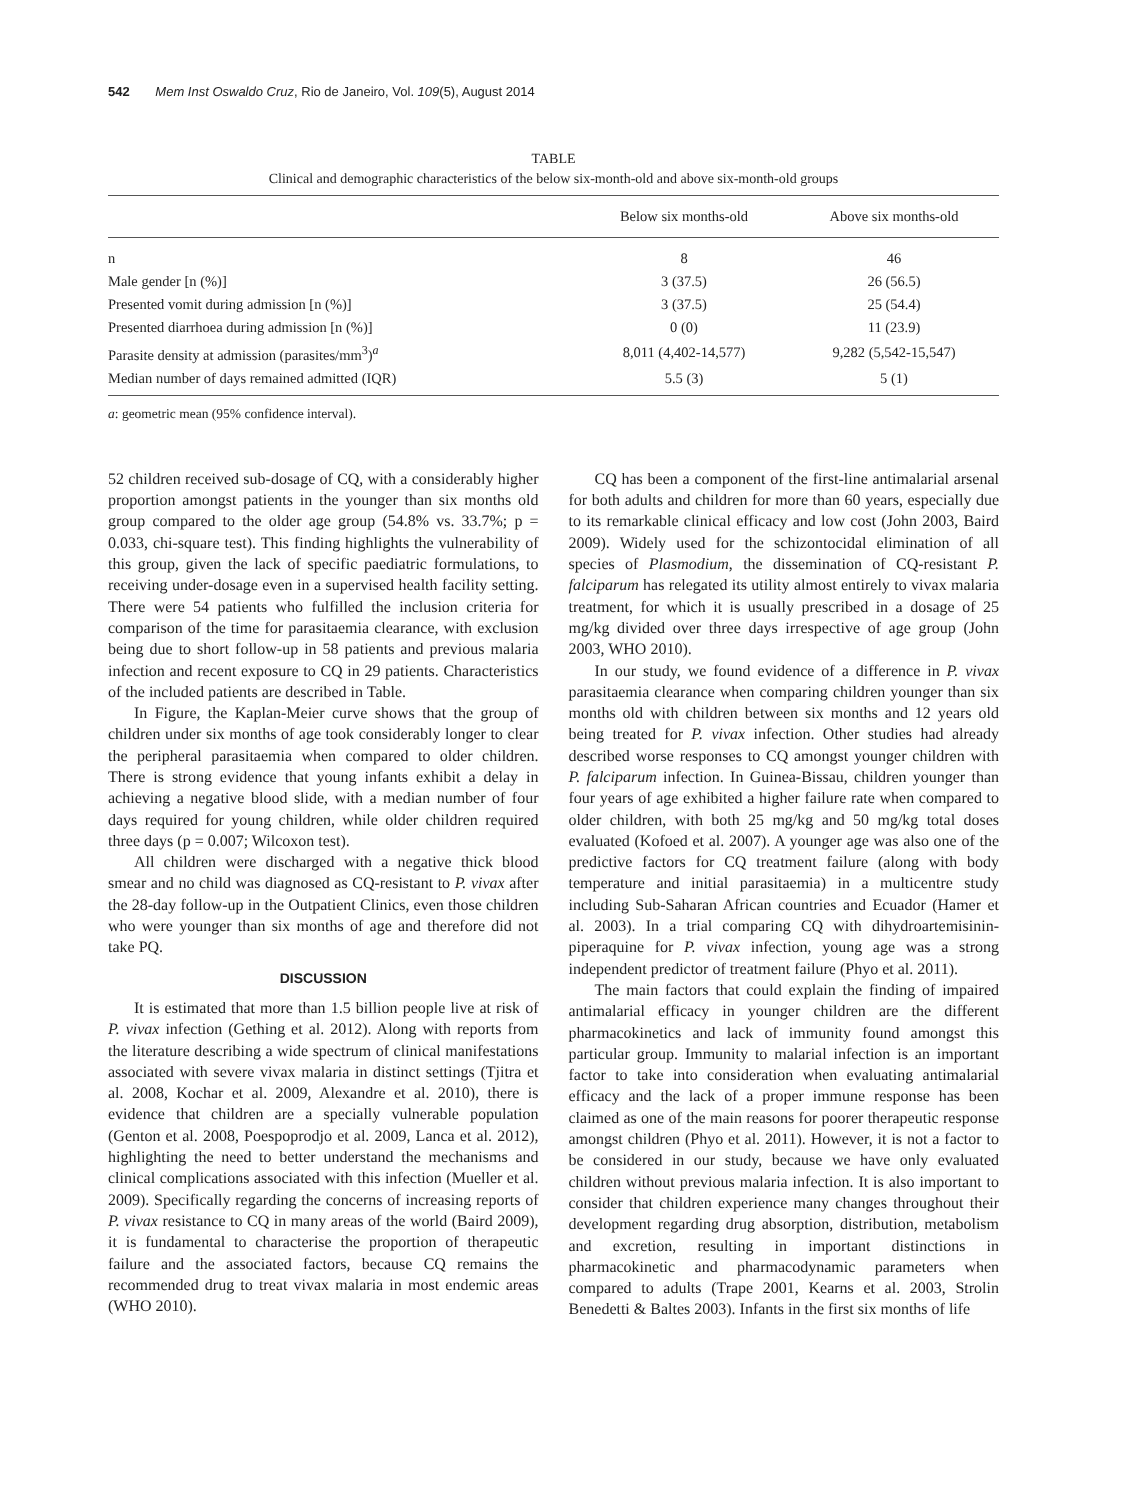542 Mem Inst Oswaldo Cruz, Rio de Janeiro, Vol. 109(5), August 2014
TABLE
Clinical and demographic characteristics of the below six-month-old and above six-month-old groups
| | Below six months-old | Above six months-old |
| --- | --- | --- |
| n | 8 | 46 |
| Male gender [n (%)] | 3 (37.5) | 26 (56.5) |
| Presented vomit during admission [n (%)] | 3 (37.5) | 25 (54.4) |
| Presented diarrhoea during admission [n (%)] | 0 (0) | 11 (23.9) |
| Parasite density at admission (parasites/mm<sup>3</sup>)<sup>a</sup> | 8,011 (4,402-14,577) | 9,282 (5,542-15,547) |
| Median number of days remained admitted (IQR) | 5.5 (3) | 5 (1) |
a: geometric mean (95% confidence interval).
52 children received sub-dosage of CQ, with a considerably higher proportion amongst patients in the younger than six months old group compared to the older age group (54.8% vs. 33.7%; p = 0.033, chi-square test). This finding highlights the vulnerability of this group, given the lack of specific paediatric formulations, to receiving under-dosage even in a supervised health facility setting. There were 54 patients who fulfilled the inclusion criteria for comparison of the time for parasitaemia clearance, with exclusion being due to short follow-up in 58 patients and previous malaria infection and recent exposure to CQ in 29 patients. Characteristics of the included patients are described in Table.
In Figure, the Kaplan-Meier curve shows that the group of children under six months of age took considerably longer to clear the peripheral parasitaemia when compared to older children. There is strong evidence that young infants exhibit a delay in achieving a negative blood slide, with a median number of four days required for young children, while older children required three days (p = 0.007; Wilcoxon test).
All children were discharged with a negative thick blood smear and no child was diagnosed as CQ-resistant to P. vivax after the 28-day follow-up in the Outpatient Clinics, even those children who were younger than six months of age and therefore did not take PQ.
DISCUSSION
It is estimated that more than 1.5 billion people live at risk of P. vivax infection (Gething et al. 2012). Along with reports from the literature describing a wide spectrum of clinical manifestations associated with severe vivax malaria in distinct settings (Tjitra et al. 2008, Kochar et al. 2009, Alexandre et al. 2010), there is evidence that children are a specially vulnerable population (Genton et al. 2008, Poespoprodjo et al. 2009, Lanca et al. 2012), highlighting the need to better understand the mechanisms and clinical complications associated with this infection (Mueller et al. 2009). Specifically regarding the concerns of increasing reports of P. vivax resistance to CQ in many areas of the world (Baird 2009), it is fundamental to characterise the proportion of therapeutic failure and the associated factors, because CQ remains the recommended drug to treat vivax malaria in most endemic areas (WHO 2010).
CQ has been a component of the first-line antimalarial arsenal for both adults and children for more than 60 years, especially due to its remarkable clinical efficacy and low cost (John 2003, Baird 2009). Widely used for the schizontocidal elimination of all species of Plasmodium, the dissemination of CQ-resistant P. falciparum has relegated its utility almost entirely to vivax malaria treatment, for which it is usually prescribed in a dosage of 25 mg/kg divided over three days irrespective of age group (John 2003, WHO 2010).
In our study, we found evidence of a difference in P. vivax parasitaemia clearance when comparing children younger than six months old with children between six months and 12 years old being treated for P. vivax infection. Other studies had already described worse responses to CQ amongst younger children with P. falciparum infection. In Guinea-Bissau, children younger than four years of age exhibited a higher failure rate when compared to older children, with both 25 mg/kg and 50 mg/kg total doses evaluated (Kofoed et al. 2007). A younger age was also one of the predictive factors for CQ treatment failure (along with body temperature and initial parasitaemia) in a multicentre study including Sub-Saharan African countries and Ecuador (Hamer et al. 2003). In a trial comparing CQ with dihydroartemisinin-piperaquine for P. vivax infection, young age was a strong independent predictor of treatment failure (Phyo et al. 2011).
The main factors that could explain the finding of impaired antimalarial efficacy in younger children are the different pharmacokinetics and lack of immunity found amongst this particular group. Immunity to malarial infection is an important factor to take into consideration when evaluating antimalarial efficacy and the lack of a proper immune response has been claimed as one of the main reasons for poorer therapeutic response amongst children (Phyo et al. 2011). However, it is not a factor to be considered in our study, because we have only evaluated children without previous malaria infection. It is also important to consider that children experience many changes throughout their development regarding drug absorption, distribution, metabolism and excretion, resulting in important distinctions in pharmacokinetic and pharmacodynamic parameters when compared to adults (Trape 2001, Kearns et al. 2003, Strolin Benedetti & Baltes 2003). Infants in the first six months of life